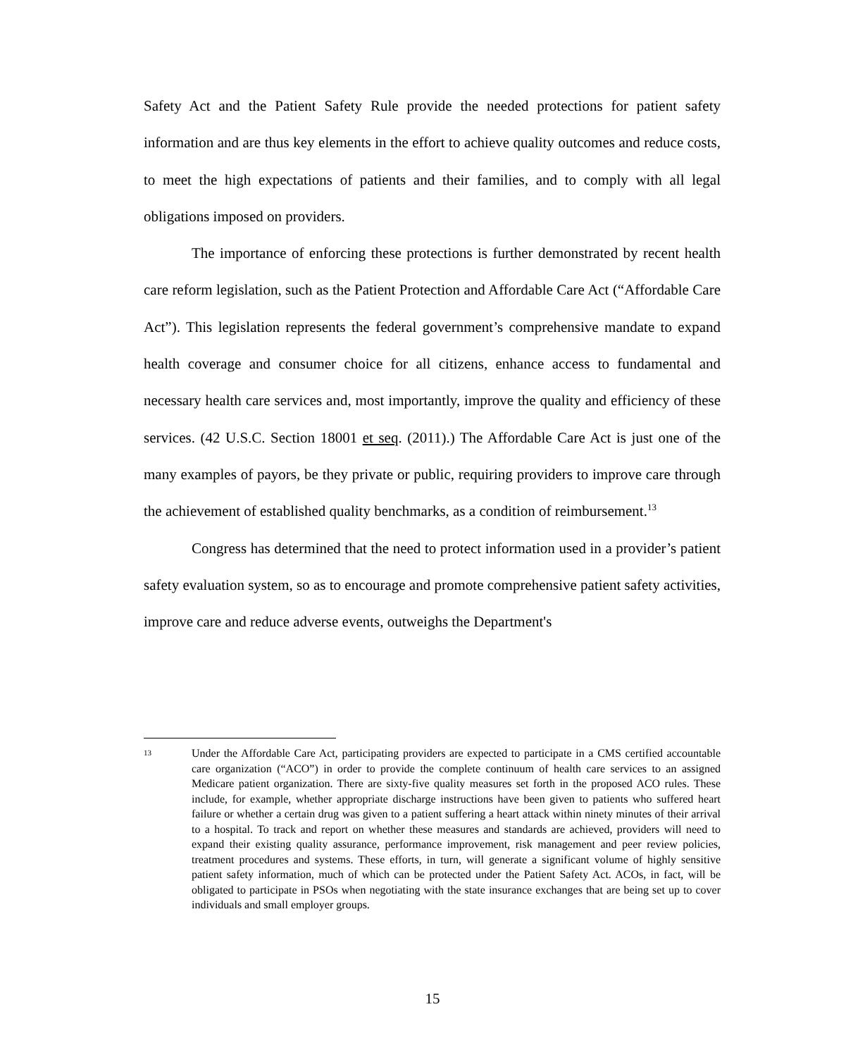Safety Act and the Patient Safety Rule provide the needed protections for patient safety information and are thus key elements in the effort to achieve quality outcomes and reduce costs, to meet the high expectations of patients and their families, and to comply with all legal obligations imposed on providers.
The importance of enforcing these protections is further demonstrated by recent health care reform legislation, such as the Patient Protection and Affordable Care Act (“Affordable Care Act”). This legislation represents the federal government’s comprehensive mandate to expand health coverage and consumer choice for all citizens, enhance access to fundamental and necessary health care services and, most importantly, improve the quality and efficiency of these services. (42 U.S.C. Section 18001 et seq. (2011).) The Affordable Care Act is just one of the many examples of payors, be they private or public, requiring providers to improve care through the achievement of established quality benchmarks, as a condition of reimbursement.<sup>13</sup>
Congress has determined that the need to protect information used in a provider’s patient safety evaluation system, so as to encourage and promote comprehensive patient safety activities, improve care and reduce adverse events, outweighs the Department's
13
Under the Affordable Care Act, participating providers are expected to participate in a CMS certified accountable care organization (“ACO”) in order to provide the complete continuum of health care services to an assigned Medicare patient organization. There are sixty-five quality measures set forth in the proposed ACO rules. These include, for example, whether appropriate discharge instructions have been given to patients who suffered heart failure or whether a certain drug was given to a patient suffering a heart attack within ninety minutes of their arrival to a hospital. To track and report on whether these measures and standards are achieved, providers will need to expand their existing quality assurance, performance improvement, risk management and peer review policies, treatment procedures and systems. These efforts, in turn, will generate a significant volume of highly sensitive patient safety information, much of which can be protected under the Patient Safety Act. ACOs, in fact, will be obligated to participate in PSOs when negotiating with the state insurance exchanges that are being set up to cover individuals and small employer groups.
15